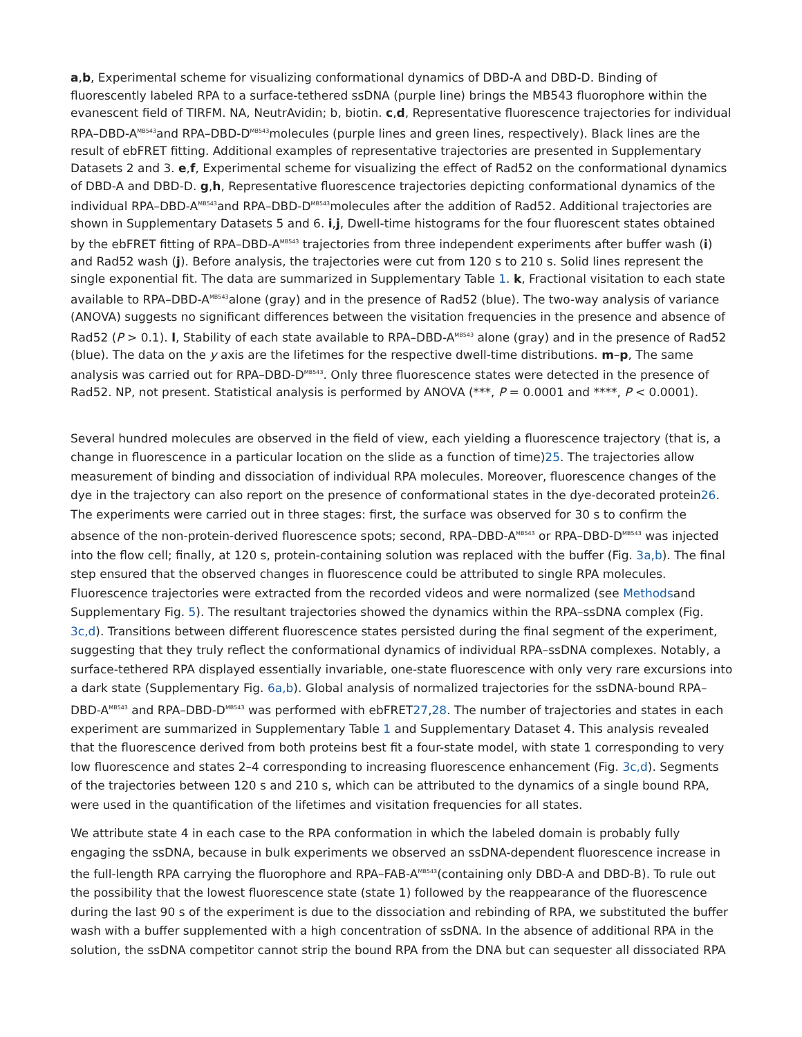a,b, Experimental scheme for visualizing conformational dynamics of DBD-A and DBD-D. Binding of fluorescently labeled RPA to a surface-tethered ssDNA (purple line) brings the MB543 fluorophore within the evanescent field of TIRFM. NA, NeutrAvidin; b, biotin. c,d, Representative fluorescence trajectories for individual RPA–DBD-A<sup>MB543</sup>and RPA–DBD-D<sup>MB543</sup>molecules (purple lines and green lines, respectively). Black lines are the result of ebFRET fitting. Additional examples of representative trajectories are presented in Supplementary Datasets 2 and 3. e,f, Experimental scheme for visualizing the effect of Rad52 on the conformational dynamics of DBD-A and DBD-D. g,h, Representative fluorescence trajectories depicting conformational dynamics of the individual RPA–DBD-A<sup>MB543</sup>and RPA–DBD-D<sup>MB543</sup>molecules after the addition of Rad52. Additional trajectories are shown in Supplementary Datasets 5 and 6. i,j, Dwell-time histograms for the four fluorescent states obtained by the ebFRET fitting of RPA–DBD-A<sup>MB543</sup> trajectories from three independent experiments after buffer wash (i) and Rad52 wash (j). Before analysis, the trajectories were cut from 120 s to 210 s. Solid lines represent the single exponential fit. The data are summarized in Supplementary Table 1. k, Fractional visitation to each state available to RPA–DBD-A<sup>MB543</sup>alone (gray) and in the presence of Rad52 (blue). The two-way analysis of variance (ANOVA) suggests no significant differences between the visitation frequencies in the presence and absence of Rad52 (P > 0.1). l, Stability of each state available to RPA–DBD-A<sup>MB543</sup> alone (gray) and in the presence of Rad52 (blue). The data on the y axis are the lifetimes for the respective dwell-time distributions. m–p, The same analysis was carried out for RPA–DBD-D<sup>MB543</sup>. Only three fluorescence states were detected in the presence of Rad52. NP, not present. Statistical analysis is performed by ANOVA (***, P = 0.0001 and ****, P < 0.0001).
Several hundred molecules are observed in the field of view, each yielding a fluorescence trajectory (that is, a change in fluorescence in a particular location on the slide as a function of time)25. The trajectories allow measurement of binding and dissociation of individual RPA molecules. Moreover, fluorescence changes of the dye in the trajectory can also report on the presence of conformational states in the dye-decorated protein26. The experiments were carried out in three stages: first, the surface was observed for 30 s to confirm the absence of the non-protein-derived fluorescence spots; second, RPA–DBD-A<sup>MB543</sup> or RPA–DBD-D<sup>MB543</sup> was injected into the flow cell; finally, at 120 s, protein-containing solution was replaced with the buffer (Fig. 3a,b). The final step ensured that the observed changes in fluorescence could be attributed to single RPA molecules. Fluorescence trajectories were extracted from the recorded videos and were normalized (see Methodsand Supplementary Fig. 5). The resultant trajectories showed the dynamics within the RPA–ssDNA complex (Fig. 3c,d). Transitions between different fluorescence states persisted during the final segment of the experiment, suggesting that they truly reflect the conformational dynamics of individual RPA–ssDNA complexes. Notably, a surface-tethered RPA displayed essentially invariable, one-state fluorescence with only very rare excursions into a dark state (Supplementary Fig. 6a,b). Global analysis of normalized trajectories for the ssDNA-bound RPA–DBD-A<sup>MB543</sup> and RPA–DBD-D<sup>MB543</sup> was performed with ebFRET27,28. The number of trajectories and states in each experiment are summarized in Supplementary Table 1 and Supplementary Dataset 4. This analysis revealed that the fluorescence derived from both proteins best fit a four-state model, with state 1 corresponding to very low fluorescence and states 2–4 corresponding to increasing fluorescence enhancement (Fig. 3c,d). Segments of the trajectories between 120 s and 210 s, which can be attributed to the dynamics of a single bound RPA, were used in the quantification of the lifetimes and visitation frequencies for all states.
We attribute state 4 in each case to the RPA conformation in which the labeled domain is probably fully engaging the ssDNA, because in bulk experiments we observed an ssDNA-dependent fluorescence increase in the full-length RPA carrying the fluorophore and RPA–FAB-A<sup>MB543</sup>(containing only DBD-A and DBD-B). To rule out the possibility that the lowest fluorescence state (state 1) followed by the reappearance of the fluorescence during the last 90 s of the experiment is due to the dissociation and rebinding of RPA, we substituted the buffer wash with a buffer supplemented with a high concentration of ssDNA. In the absence of additional RPA in the solution, the ssDNA competitor cannot strip the bound RPA from the DNA but can sequester all dissociated RPA